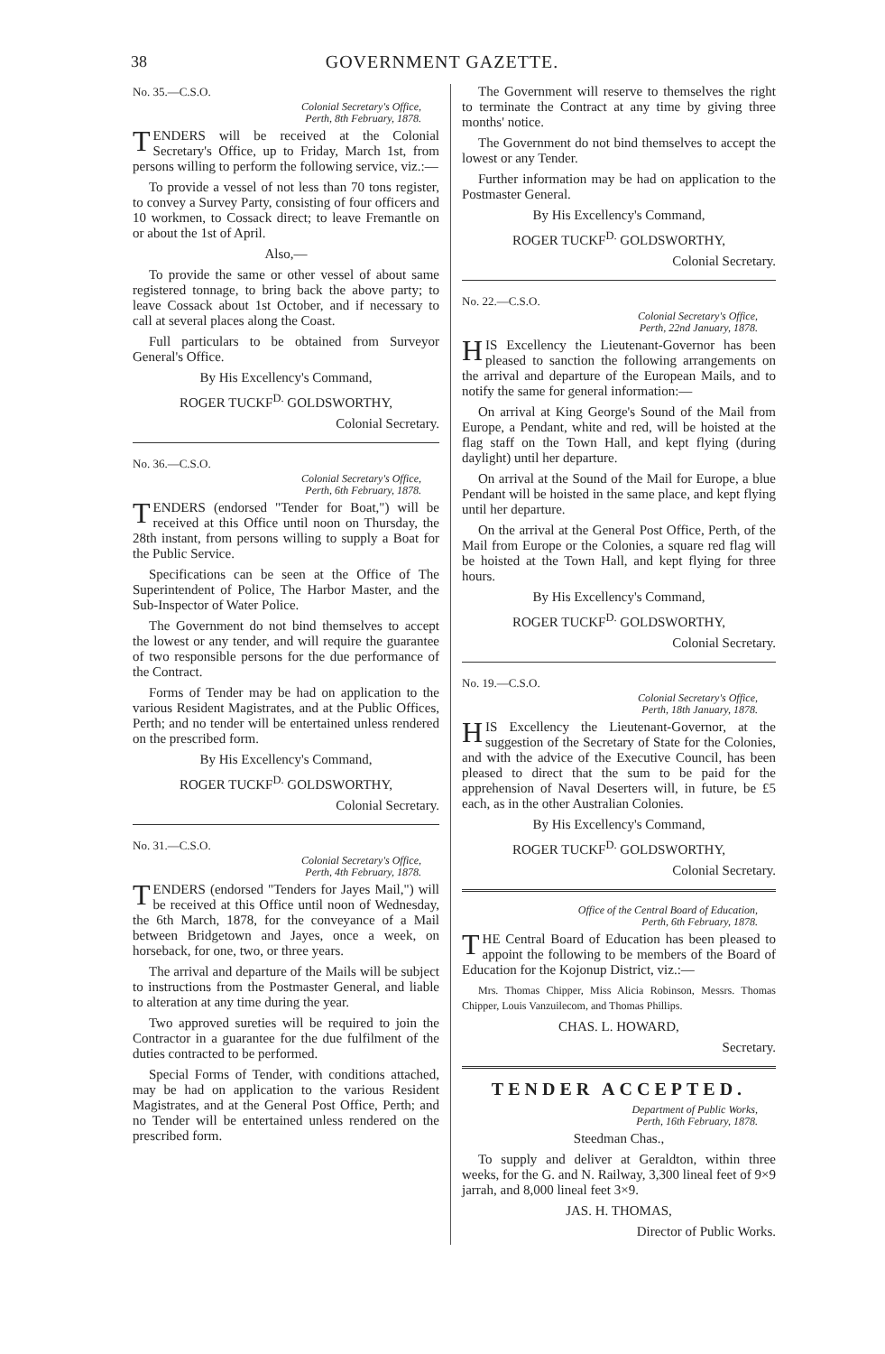38 GOVERNMENT GAZETTE.
No. 35.—C.S.O.
Colonial Secretary's Office,
Perth, 8th February, 1878.
TENDERS will be received at the Colonial Secretary's Office, up to Friday, March 1st, from persons willing to perform the following service, viz.:—
To provide a vessel of not less than 70 tons register, to convey a Survey Party, consisting of four officers and 10 workmen, to Cossack direct; to leave Fremantle on or about the 1st of April.
Also,—
To provide the same or other vessel of about same registered tonnage, to bring back the above party; to leave Cossack about 1st October, and if necessary to call at several places along the Coast.
Full particulars to be obtained from Surveyor General's Office.
By His Excellency's Command,
ROGER TUCKF<sup>D.</sup> GOLDSWORTHY,
Colonial Secretary.
No. 36.—C.S.O.
Colonial Secretary's Office,
Perth, 6th February, 1878.
TENDERS (endorsed "Tender for Boat,") will be received at this Office until noon on Thursday, the 28th instant, from persons willing to supply a Boat for the Public Service.
Specifications can be seen at the Office of The Superintendent of Police, The Harbor Master, and the Sub-Inspector of Water Police.
The Government do not bind themselves to accept the lowest or any tender, and will require the guarantee of two responsible persons for the due performance of the Contract.
Forms of Tender may be had on application to the various Resident Magistrates, and at the Public Offices, Perth; and no tender will be entertained unless rendered on the prescribed form.
By His Excellency's Command,
ROGER TUCKF<sup>D.</sup> GOLDSWORTHY,
Colonial Secretary.
No. 31.—C.S.O.
Colonial Secretary's Office,
Perth, 4th February, 1878.
TENDERS (endorsed "Tenders for Jayes Mail,") will be received at this Office until noon of Wednesday, the 6th March, 1878, for the conveyance of a Mail between Bridgetown and Jayes, once a week, on horseback, for one, two, or three years.
The arrival and departure of the Mails will be subject to instructions from the Postmaster General, and liable to alteration at any time during the year.
Two approved sureties will be required to join the Contractor in a guarantee for the due fulfilment of the duties contracted to be performed.
Special Forms of Tender, with conditions attached, may be had on application to the various Resident Magistrates, and at the General Post Office, Perth; and no Tender will be entertained unless rendered on the prescribed form.
The Government will reserve to themselves the right to terminate the Contract at any time by giving three months' notice.
The Government do not bind themselves to accept the lowest or any Tender.
Further information may be had on application to the Postmaster General.
By His Excellency's Command,
ROGER TUCKF<sup>D.</sup> GOLDSWORTHY,
Colonial Secretary.
No. 22.—C.S.O.
Colonial Secretary's Office,
Perth, 22nd January, 1878.
HIS Excellency the Lieutenant-Governor has been pleased to sanction the following arrangements on the arrival and departure of the European Mails, and to notify the same for general information:—
On arrival at King George's Sound of the Mail from Europe, a Pendant, white and red, will be hoisted at the flag staff on the Town Hall, and kept flying (during daylight) until her departure.
On arrival at the Sound of the Mail for Europe, a blue Pendant will be hoisted in the same place, and kept flying until her departure.
On the arrival at the General Post Office, Perth, of the Mail from Europe or the Colonies, a square red flag will be hoisted at the Town Hall, and kept flying for three hours.
By His Excellency's Command,
ROGER TUCKF<sup>D.</sup> GOLDSWORTHY,
Colonial Secretary.
No. 19.—C.S.O.
Colonial Secretary's Office,
Perth, 18th January, 1878.
HIS Excellency the Lieutenant-Governor, at the suggestion of the Secretary of State for the Colonies, and with the advice of the Executive Council, has been pleased to direct that the sum to be paid for the apprehension of Naval Deserters will, in future, be £5 each, as in the other Australian Colonies.
By His Excellency's Command,
ROGER TUCKF<sup>D.</sup> GOLDSWORTHY,
Colonial Secretary.
Office of the Central Board of Education,
Perth, 6th February, 1878.
THE Central Board of Education has been pleased to appoint the following to be members of the Board of Education for the Kojonup District, viz.:—
Mrs. Thomas Chipper, Miss Alicia Robinson, Messrs. Thomas Chipper, Louis Vanzuilecom, and Thomas Phillips.
CHAS. L. HOWARD,
Secretary.
TENDER ACCEPTED.
Department of Public Works,
Perth, 16th February, 1878.
Steedman Chas.,
To supply and deliver at Geraldton, within three weeks, for the G. and N. Railway, 3,300 lineal feet of 9×9 jarrah, and 8,000 lineal feet 3×9.
JAS. H. THOMAS,
Director of Public Works.